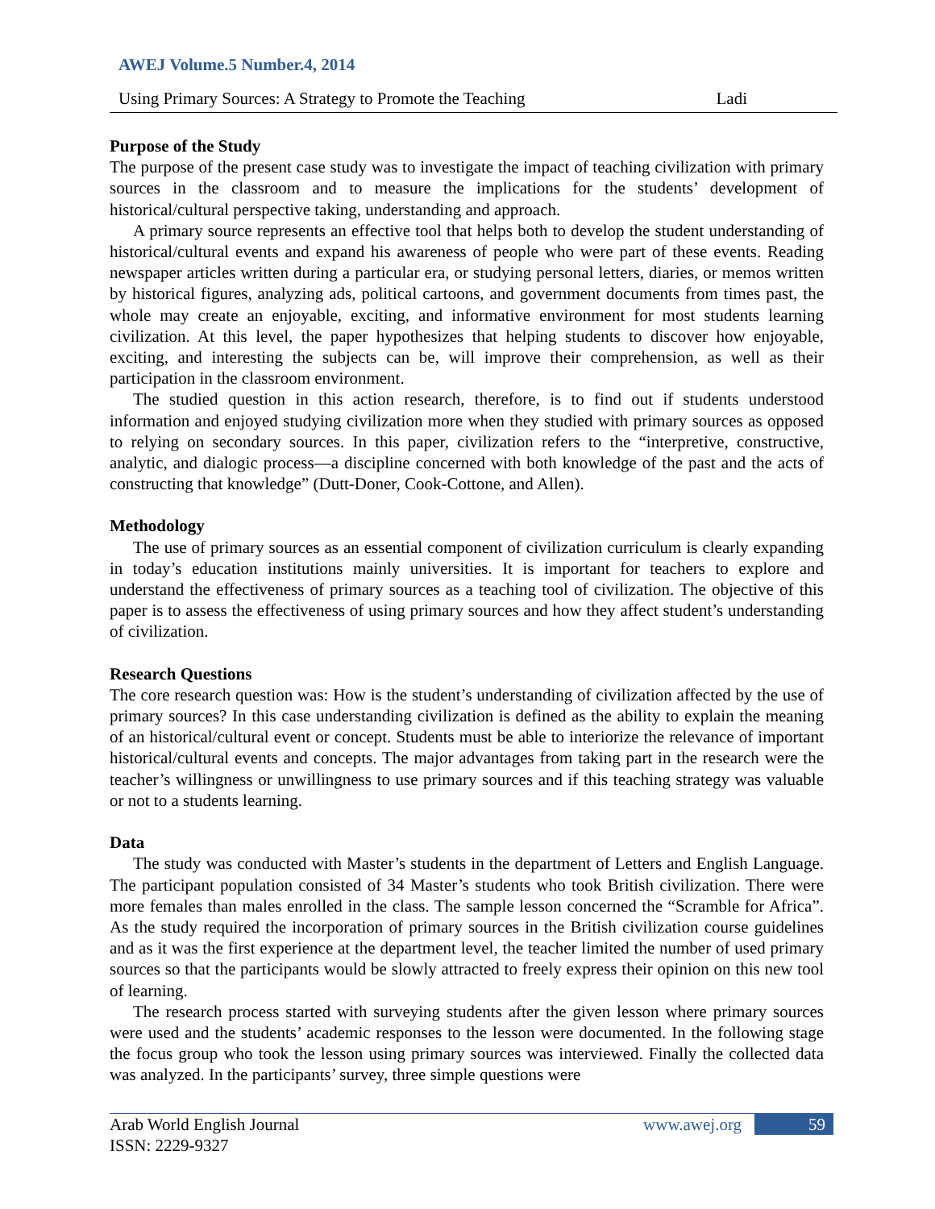AWEJ Volume.5 Number.4, 2014
Using Primary Sources: A Strategy to Promote the Teaching Ladi
Purpose of the Study
The purpose of the present case study was to investigate the impact of teaching civilization with primary sources in the classroom and to measure the implications for the students’ development of historical/cultural perspective taking, understanding and approach.
A primary source represents an effective tool that helps both to develop the student understanding of historical/cultural events and expand his awareness of people who were part of these events. Reading newspaper articles written during a particular era, or studying personal letters, diaries, or memos written by historical figures, analyzing ads, political cartoons, and government documents from times past, the whole may create an enjoyable, exciting, and informative environment for most students learning civilization. At this level, the paper hypothesizes that helping students to discover how enjoyable, exciting, and interesting the subjects can be, will improve their comprehension, as well as their participation in the classroom environment.
The studied question in this action research, therefore, is to find out if students understood information and enjoyed studying civilization more when they studied with primary sources as opposed to relying on secondary sources. In this paper, civilization refers to the “interpretive, constructive, analytic, and dialogic process—a discipline concerned with both knowledge of the past and the acts of constructing that knowledge” (Dutt-Doner, Cook-Cottone, and Allen).
Methodology
The use of primary sources as an essential component of civilization curriculum is clearly expanding in today’s education institutions mainly universities. It is important for teachers to explore and understand the effectiveness of primary sources as a teaching tool of civilization. The objective of this paper is to assess the effectiveness of using primary sources and how they affect student’s understanding of civilization.
Research Questions
The core research question was: How is the student’s understanding of civilization affected by the use of primary sources? In this case understanding civilization is defined as the ability to explain the meaning of an historical/cultural event or concept. Students must be able to interiorize the relevance of important historical/cultural events and concepts. The major advantages from taking part in the research were the teacher’s willingness or unwillingness to use primary sources and if this teaching strategy was valuable or not to a students learning.
Data
The study was conducted with Master’s students in the department of Letters and English Language. The participant population consisted of 34 Master’s students who took British civilization. There were more females than males enrolled in the class. The sample lesson concerned the “Scramble for Africa”. As the study required the incorporation of primary sources in the British civilization course guidelines and as it was the first experience at the department level, the teacher limited the number of used primary sources so that the participants would be slowly attracted to freely express their opinion on this new tool of learning.
The research process started with surveying students after the given lesson where primary sources were used and the students’ academic responses to the lesson were documented. In the following stage the focus group who took the lesson using primary sources was interviewed. Finally the collected data was analyzed. In the participants’ survey, three simple questions were
Arab World English Journal
ISSN: 2229-9327
www.awej.org 59